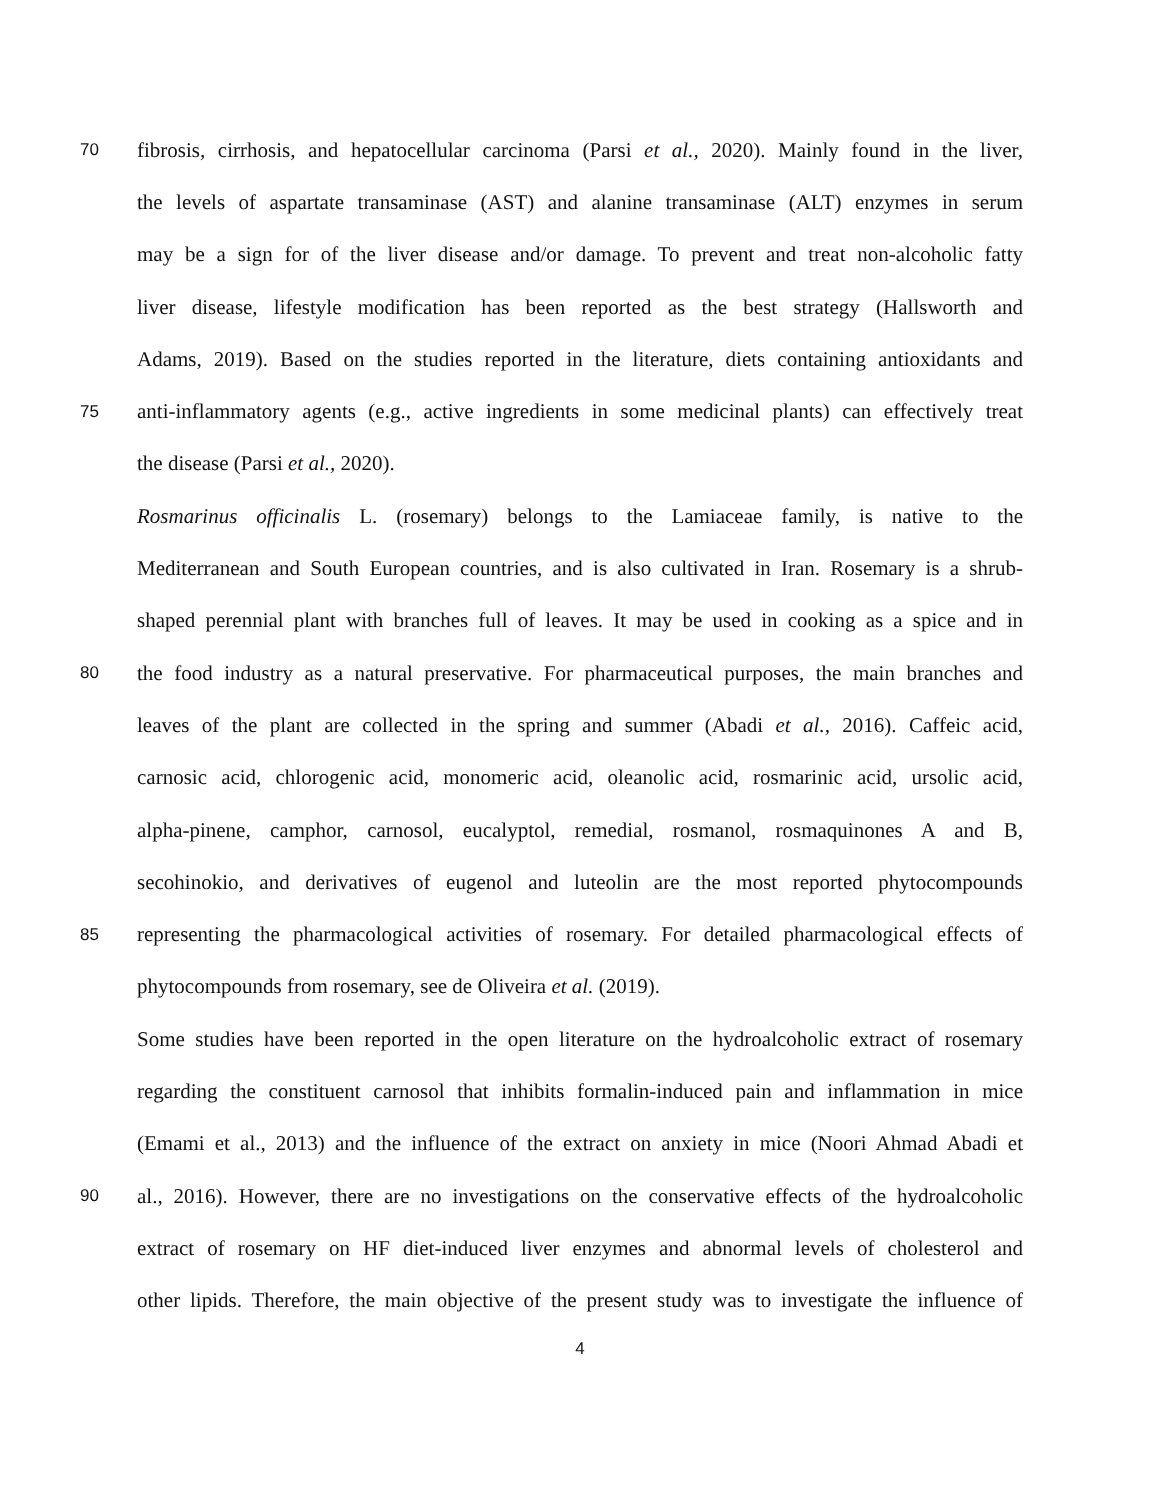70 fibrosis, cirrhosis, and hepatocellular carcinoma (Parsi et al., 2020). Mainly found in the liver,
the levels of aspartate transaminase (AST) and alanine transaminase (ALT) enzymes in serum
may be a sign for of the liver disease and/or damage. To prevent and treat non-alcoholic fatty
liver disease, lifestyle modification has been reported as the best strategy (Hallsworth and
Adams, 2019). Based on the studies reported in the literature, diets containing antioxidants and
75 anti-inflammatory agents (e.g., active ingredients in some medicinal plants) can effectively treat
the disease (Parsi et al., 2020).
Rosmarinus officinalis L. (rosemary) belongs to the Lamiaceae family, is native to the
Mediterranean and South European countries, and is also cultivated in Iran. Rosemary is a shrub-
shaped perennial plant with branches full of leaves. It may be used in cooking as a spice and in
80 the food industry as a natural preservative. For pharmaceutical purposes, the main branches and
leaves of the plant are collected in the spring and summer (Abadi et al., 2016). Caffeic acid,
carnosic acid, chlorogenic acid, monomeric acid, oleanolic acid, rosmarinic acid, ursolic acid,
alpha-pinene, camphor, carnosol, eucalyptol, remedial, rosmanol, rosmaquinones A and B,
secohinokio, and derivatives of eugenol and luteolin are the most reported phytocompounds
85 representing the pharmacological activities of rosemary. For detailed pharmacological effects of
phytocompounds from rosemary, see de Oliveira et al. (2019).
Some studies have been reported in the open literature on the hydroalcoholic extract of rosemary
regarding the constituent carnosol that inhibits formalin-induced pain and inflammation in mice
(Emami et al., 2013) and the influence of the extract on anxiety in mice (Noori Ahmad Abadi et
90 al., 2016). However, there are no investigations on the conservative effects of the hydroalcoholic
extract of rosemary on HF diet-induced liver enzymes and abnormal levels of cholesterol and
other lipids. Therefore, the main objective of the present study was to investigate the influence of
4